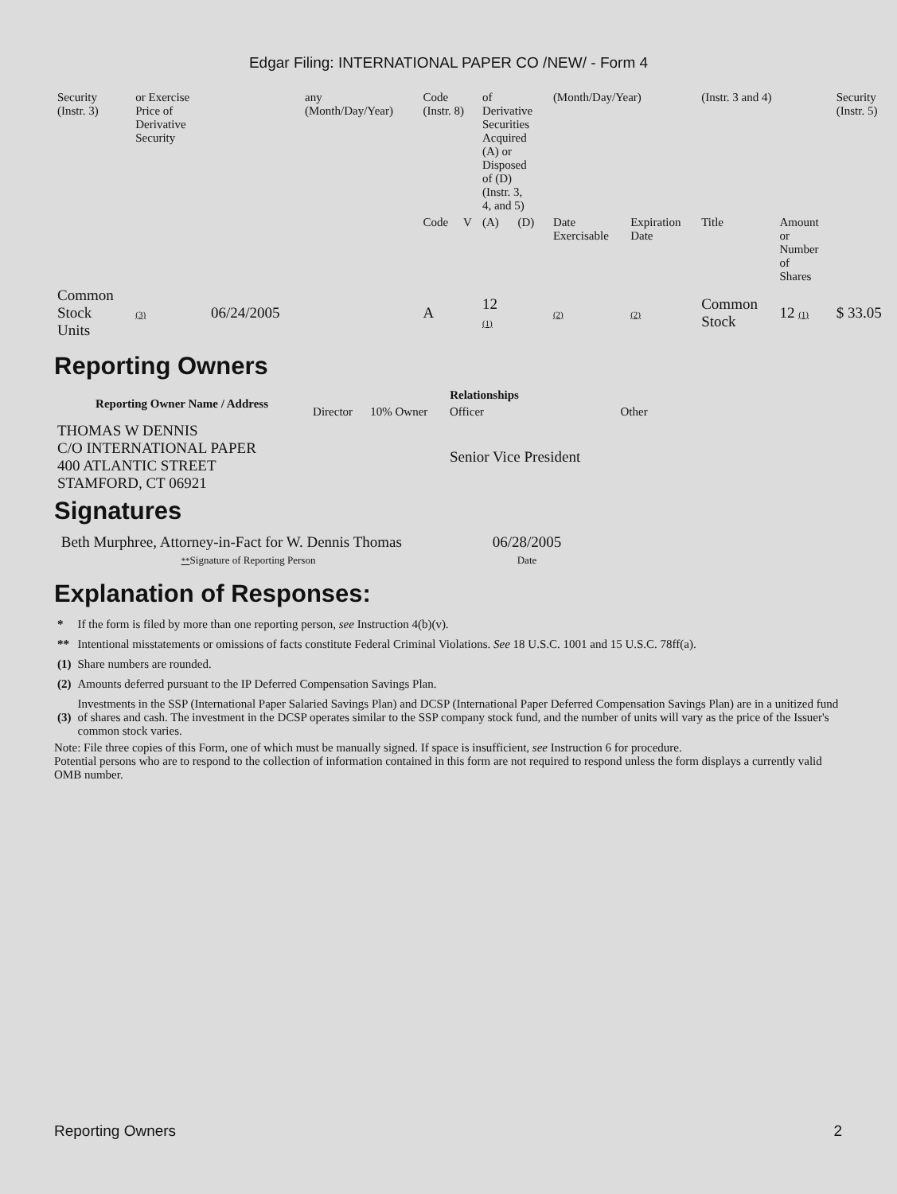Edgar Filing: INTERNATIONAL PAPER CO /NEW/ - Form 4
| Security (Instr. 3) | or Exercise Price of Derivative Security | | any (Month/Day/Year) | Code (Instr. 8) | | of Derivative Securities Acquired (A) or Disposed of (D) (Instr. 3, 4, and 5) | | (Month/Day/Year) | | (Instr. 3 and 4) | | Security (Instr. 5) |
| | | | | Code | V | (A) | (D) | Date Exercisable | Expiration Date | Title | Amount or Number of Shares | |
| Common Stock Units | (3) | 06/24/2005 | | A | | 12 (1) | | (2) | (2) | Common Stock | 12 (1) | $ 33.05 |
Reporting Owners
| Reporting Owner Name / Address | Relationships | | | |
| --- | --- | --- | --- | --- |
| | Director | 10% Owner | Officer | Other |
| THOMAS W DENNIS C/O INTERNATIONAL PAPER 400 ATLANTIC STREET STAMFORD, CT 06921 | | | Senior Vice President | |
Signatures
| Beth Murphree, Attorney-in-Fact for W. Dennis Thomas | 06/28/2005 |
| ** Signature of Reporting Person | Date |
Explanation of Responses:
| * | If the form is filed by more than one reporting person, see Instruction 4(b)(v). |
| ** | Intentional misstatements or omissions of facts constitute Federal Criminal Violations. See 18 U.S.C. 1001 and 15 U.S.C. 78ff(a). |
| (1) | Share numbers are rounded. |
| (2) | Amounts deferred pursuant to the IP Deferred Compensation Savings Plan. |
| (3) | Investments in the SSP (International Paper Salaried Savings Plan) and DCSP (International Paper Deferred Compensation Savings Plan) are in a unitized fund of shares and cash. The investment in the DCSP operates similar to the SSP company stock fund, and the number of units will vary as the price of the Issuer's common stock varies. |
Note: File three copies of this Form, one of which must be manually signed. If space is insufficient, see Instruction 6 for procedure.
Potential persons who are to respond to the collection of information contained in this form are not required to respond unless the form displays a currently valid OMB number.
Reporting Owners 2